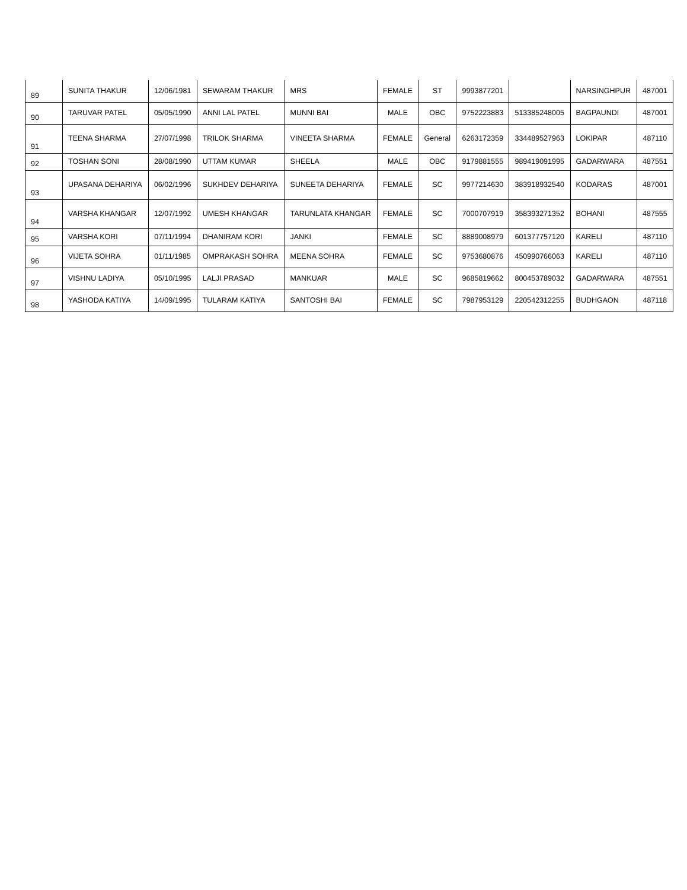| 89 | SUNITA THAKUR | 12/06/1981 | SEWARAM THAKUR | MRS | FEMALE | ST | 9993877201 | | NARSINGHPUR | 487001 |
| 90 | TARUVAR PATEL | 05/05/1990 | ANNI LAL PATEL | MUNNI BAI | MALE | OBC | 9752223883 | 513385248005 | BAGPAUNDI | 487001 |
| 91 | TEENA SHARMA | 27/07/1998 | TRILOK SHARMA | VINEETA SHARMA | FEMALE | General | 6263172359 | 334489527963 | LOKIPAR | 487110 |
| 92 | TOSHAN SONI | 28/08/1990 | UTTAM KUMAR | SHEELA | MALE | OBC | 9179881555 | 989419091995 | GADARWARA | 487551 |
| 93 | UPASANA DEHARIYA | 06/02/1996 | SUKHDEV DEHARIYA | SUNEETA DEHARIYA | FEMALE | SC | 9977214630 | 383918932540 | KODARAS | 487001 |
| 94 | VARSHA KHANGAR | 12/07/1992 | UMESH KHANGAR | TARUNLATA KHANGAR | FEMALE | SC | 7000707919 | 358393271352 | BOHANI | 487555 |
| 95 | VARSHA KORI | 07/11/1994 | DHANIRAM KORI | JANKI | FEMALE | SC | 8889008979 | 601377757120 | KARELI | 487110 |
| 96 | VIJETA SOHRA | 01/11/1985 | OMPRAKASH SOHRA | MEENA SOHRA | FEMALE | SC | 9753680876 | 450990766063 | KARELI | 487110 |
| 97 | VISHNU LADIYA | 05/10/1995 | LALJI PRASAD | MANKUAR | MALE | SC | 9685819662 | 800453789032 | GADARWARA | 487551 |
| 98 | YASHODA KATIYA | 14/09/1995 | TULARAM KATIYA | SANTOSHI BAI | FEMALE | SC | 7987953129 | 220542312255 | BUDHGAON | 487118 |